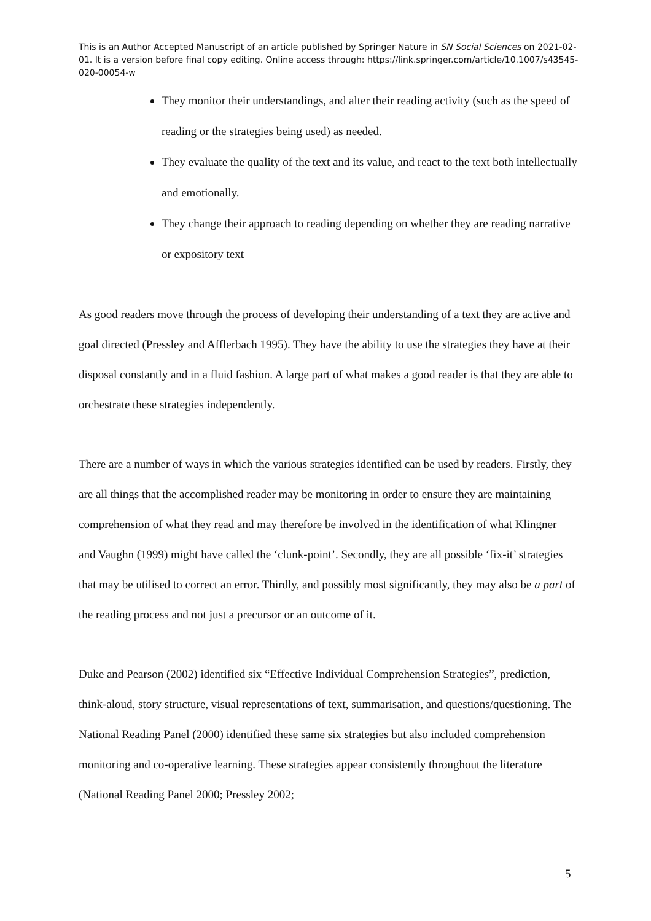This is an Author Accepted Manuscript of an article published by Springer Nature in SN Social Sciences on 2021-02-01. It is a version before final copy editing. Online access through: https://link.springer.com/article/10.1007/s43545-020-00054-w
They monitor their understandings, and alter their reading activity (such as the speed of reading or the strategies being used) as needed.
They evaluate the quality of the text and its value, and react to the text both intellectually and emotionally.
They change their approach to reading depending on whether they are reading narrative or expository text
As good readers move through the process of developing their understanding of a text they are active and goal directed (Pressley and Afflerbach 1995). They have the ability to use the strategies they have at their disposal constantly and in a fluid fashion. A large part of what makes a good reader is that they are able to orchestrate these strategies independently.
There are a number of ways in which the various strategies identified can be used by readers. Firstly, they are all things that the accomplished reader may be monitoring in order to ensure they are maintaining comprehension of what they read and may therefore be involved in the identification of what Klingner and Vaughn (1999) might have called the ‘clunk-point’. Secondly, they are all possible ‘fix-it’ strategies that may be utilised to correct an error. Thirdly, and possibly most significantly, they may also be a part of the reading process and not just a precursor or an outcome of it.
Duke and Pearson (2002) identified six “Effective Individual Comprehension Strategies”, prediction, think-aloud, story structure, visual representations of text, summarisation, and questions/questioning. The National Reading Panel (2000) identified these same six strategies but also included comprehension monitoring and co-operative learning. These strategies appear consistently throughout the literature (National Reading Panel 2000; Pressley 2002;
5